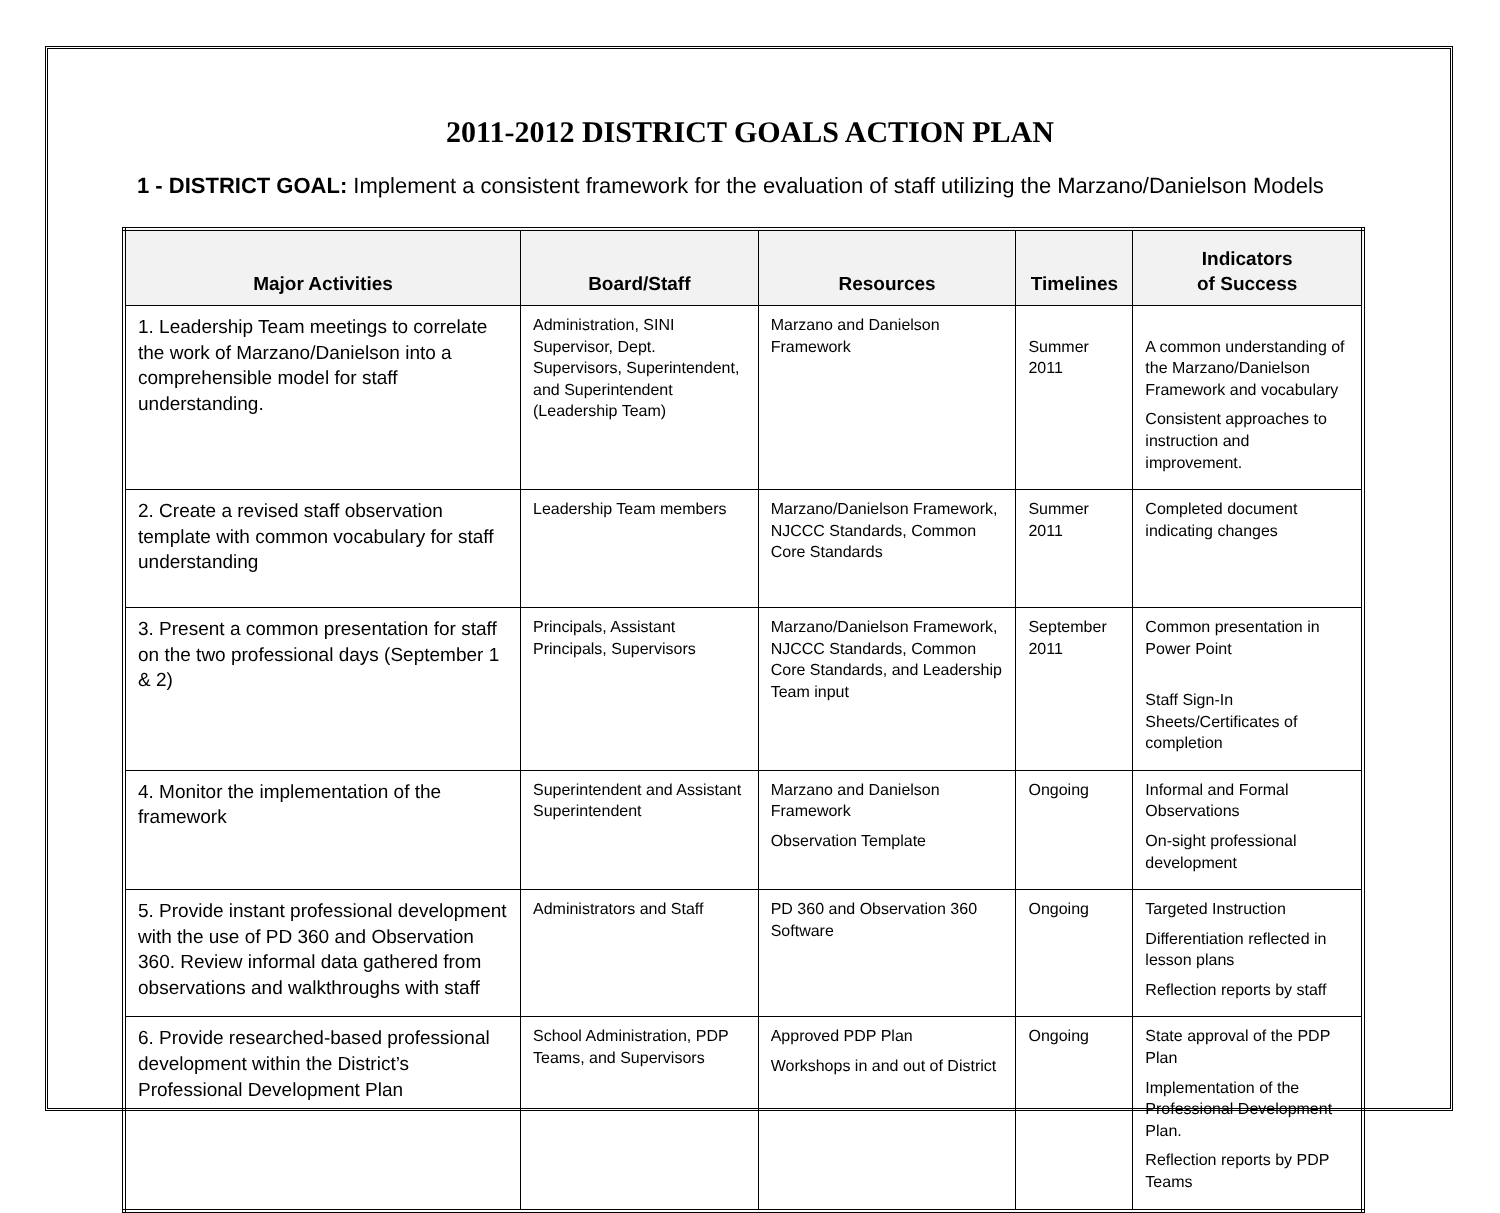2011-2012 DISTRICT GOALS ACTION PLAN
1 - DISTRICT GOAL: Implement a consistent framework for the evaluation of staff utilizing the Marzano/Danielson Models
| Major Activities | Board/Staff | Resources | Timelines | Indicators of Success |
| --- | --- | --- | --- | --- |
| 1. Leadership Team meetings to correlate the work of Marzano/Danielson into a comprehensible model for staff understanding. | Administration, SINI Supervisor, Dept. Supervisors, Superintendent, and Superintendent (Leadership Team) | Marzano and Danielson Framework | Summer 2011 | A common understanding of the Marzano/Danielson Framework and vocabulary Consistent approaches to instruction and improvement. |
| 2. Create a revised staff observation template with common vocabulary for staff understanding | Leadership Team members | Marzano/Danielson Framework, NJCCC Standards, Common Core Standards | Summer 2011 | Completed document indicating changes |
| 3. Present a common presentation for staff on the two professional days (September 1 & 2) | Principals, Assistant Principals, Supervisors | Marzano/Danielson Framework, NJCCC Standards, Common Core Standards, and Leadership Team input | September 2011 | Common presentation in Power Point Staff Sign-In Sheets/Certificates of completion |
| 4. Monitor the implementation of the framework | Superintendent and Assistant Superintendent | Marzano and Danielson Framework Observation Template | Ongoing | Informal and Formal Observations On-sight professional development |
| 5. Provide instant professional development with the use of PD 360 and Observation 360. Review informal data gathered from observations and walkthroughs with staff | Administrators and Staff | PD 360 and Observation 360 Software | Ongoing | Targeted Instruction Differentiation reflected in lesson plans Reflection reports by staff |
| 6. Provide researched-based professional development within the District’s Professional Development Plan | School Administration, PDP Teams, and Supervisors | Approved PDP Plan Workshops in and out of District | Ongoing | State approval of the PDP Plan Implementation of the Professional Development Plan. Reflection reports by PDP Teams |